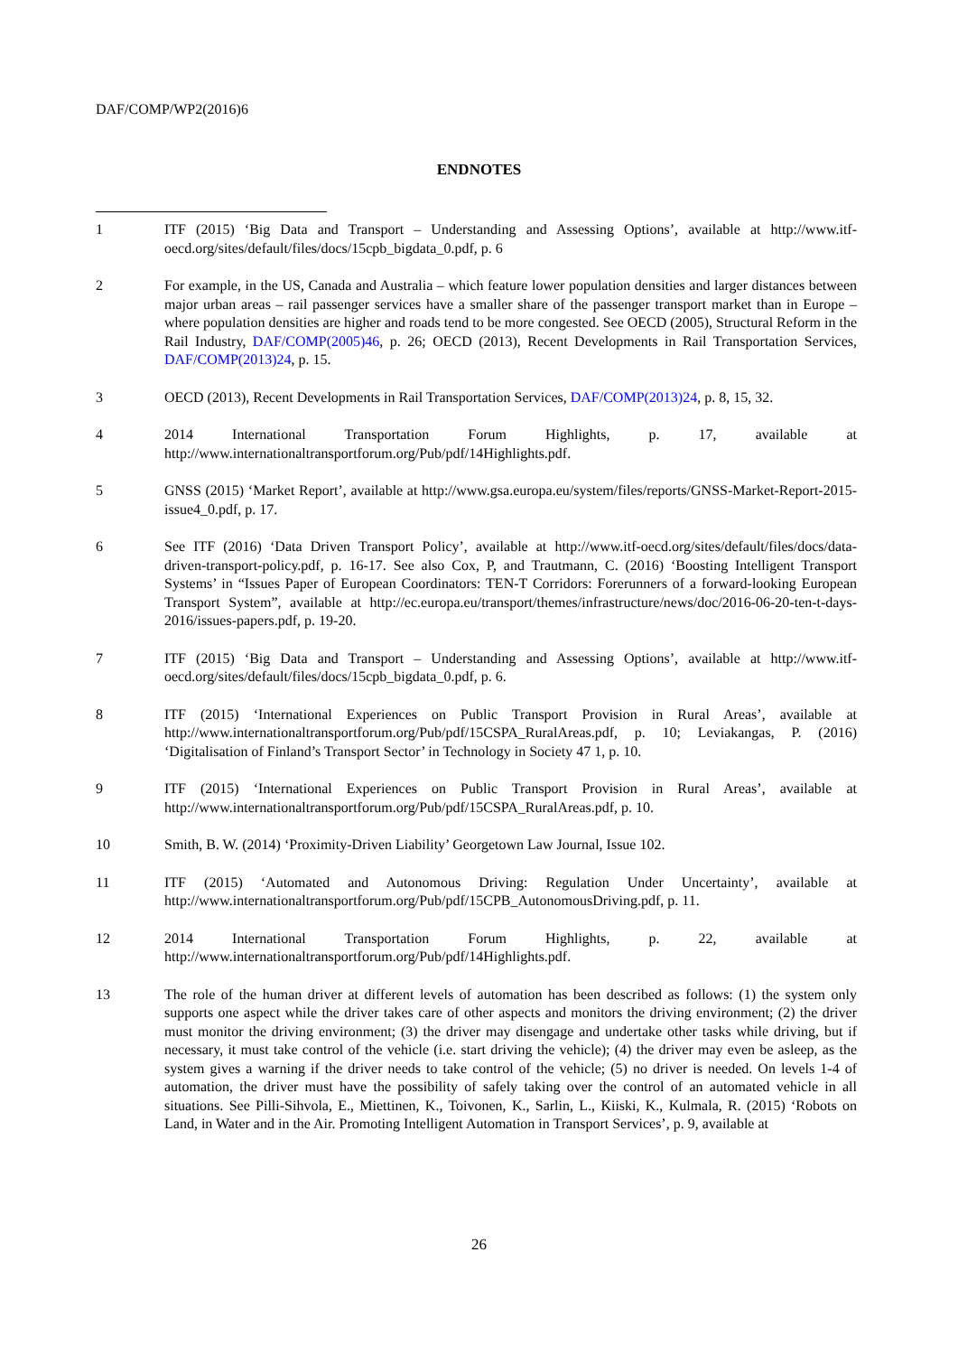DAF/COMP/WP2(2016)6
ENDNOTES
1 ITF (2015) ‘Big Data and Transport – Understanding and Assessing Options’, available at http://www.itf-oecd.org/sites/default/files/docs/15cpb_bigdata_0.pdf, p. 6
2 For example, in the US, Canada and Australia – which feature lower population densities and larger distances between major urban areas – rail passenger services have a smaller share of the passenger transport market than in Europe – where population densities are higher and roads tend to be more congested. See OECD (2005), Structural Reform in the Rail Industry, DAF/COMP(2005)46, p. 26; OECD (2013), Recent Developments in Rail Transportation Services, DAF/COMP(2013)24, p. 15.
3 OECD (2013), Recent Developments in Rail Transportation Services, DAF/COMP(2013)24, p. 8, 15, 32.
4 2014 International Transportation Forum Highlights, p. 17, available at http://www.internationaltransportforum.org/Pub/pdf/14Highlights.pdf.
5 GNSS (2015) ‘Market Report’, available at http://www.gsa.europa.eu/system/files/reports/GNSS-Market-Report-2015-issue4_0.pdf, p. 17.
6 See ITF (2016) ‘Data Driven Transport Policy’, available at http://www.itf-oecd.org/sites/default/files/docs/data-driven-transport-policy.pdf, p. 16-17. See also Cox, P, and Trautmann, C. (2016) ‘Boosting Intelligent Transport Systems’ in “Issues Paper of European Coordinators: TEN-T Corridors: Forerunners of a forward-looking European Transport System”, available at http://ec.europa.eu/transport/themes/infrastructure/news/doc/2016-06-20-ten-t-days-2016/issues-papers.pdf, p. 19-20.
7 ITF (2015) ‘Big Data and Transport – Understanding and Assessing Options’, available at http://www.itf-oecd.org/sites/default/files/docs/15cpb_bigdata_0.pdf, p. 6.
8 ITF (2015) ‘International Experiences on Public Transport Provision in Rural Areas’, available at http://www.internationaltransportforum.org/Pub/pdf/15CSPA_RuralAreas.pdf, p. 10; Leviakangas, P. (2016) ‘Digitalisation of Finland’s Transport Sector’ in Technology in Society 47 1, p. 10.
9 ITF (2015) ‘International Experiences on Public Transport Provision in Rural Areas’, available at http://www.internationaltransportforum.org/Pub/pdf/15CSPA_RuralAreas.pdf, p. 10.
10 Smith, B. W. (2014) ‘Proximity-Driven Liability’ Georgetown Law Journal, Issue 102.
11 ITF (2015) ‘Automated and Autonomous Driving: Regulation Under Uncertainty’, available at http://www.internationaltransportforum.org/Pub/pdf/15CPB_AutonomousDriving.pdf, p. 11.
12 2014 International Transportation Forum Highlights, p. 22, available at http://www.internationaltransportforum.org/Pub/pdf/14Highlights.pdf.
13 The role of the human driver at different levels of automation has been described as follows: (1) the system only supports one aspect while the driver takes care of other aspects and monitors the driving environment; (2) the driver must monitor the driving environment; (3) the driver may disengage and undertake other tasks while driving, but if necessary, it must take control of the vehicle (i.e. start driving the vehicle); (4) the driver may even be asleep, as the system gives a warning if the driver needs to take control of the vehicle; (5) no driver is needed. On levels 1-4 of automation, the driver must have the possibility of safely taking over the control of an automated vehicle in all situations. See Pilli-Sihvola, E., Miettinen, K., Toivonen, K., Sarlin, L., Kiiski, K., Kulmala, R. (2015) ‘Robots on Land, in Water and in the Air. Promoting Intelligent Automation in Transport Services’, p. 9, available at
26